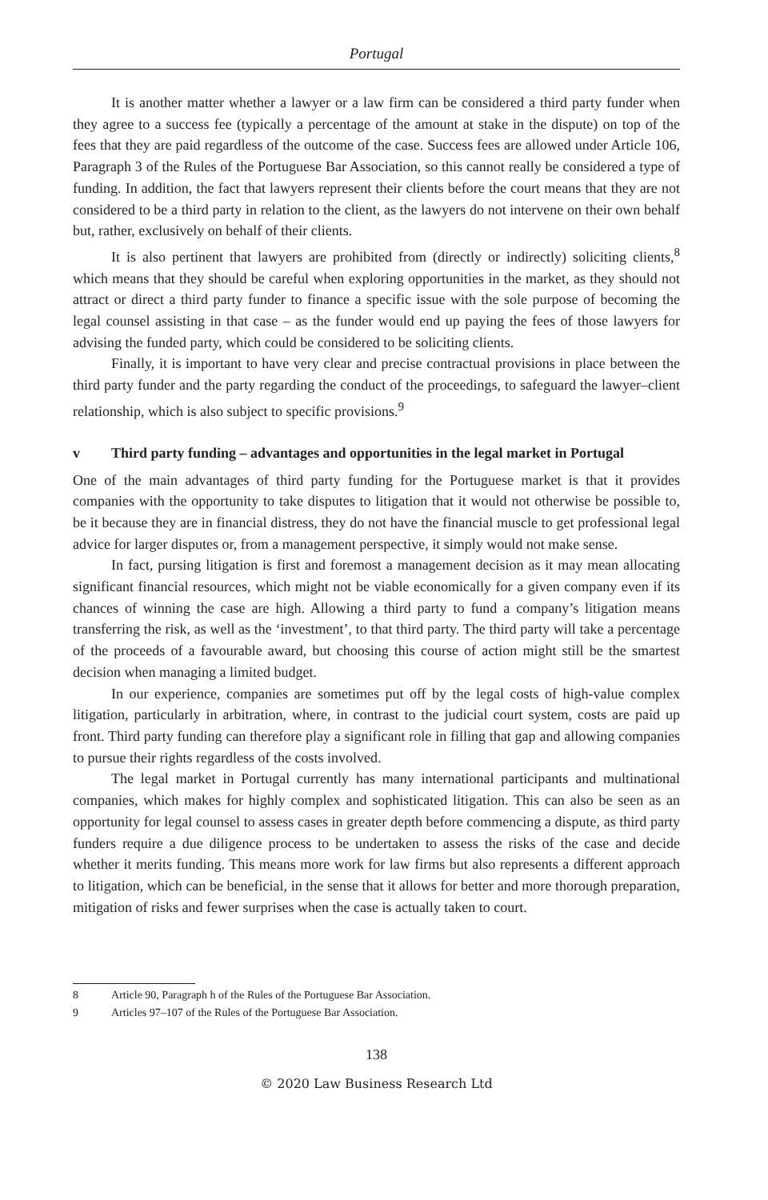Portugal
It is another matter whether a lawyer or a law firm can be considered a third party funder when they agree to a success fee (typically a percentage of the amount at stake in the dispute) on top of the fees that they are paid regardless of the outcome of the case. Success fees are allowed under Article 106, Paragraph 3 of the Rules of the Portuguese Bar Association, so this cannot really be considered a type of funding. In addition, the fact that lawyers represent their clients before the court means that they are not considered to be a third party in relation to the client, as the lawyers do not intervene on their own behalf but, rather, exclusively on behalf of their clients.
It is also pertinent that lawyers are prohibited from (directly or indirectly) soliciting clients,<sup>8</sup> which means that they should be careful when exploring opportunities in the market, as they should not attract or direct a third party funder to finance a specific issue with the sole purpose of becoming the legal counsel assisting in that case – as the funder would end up paying the fees of those lawyers for advising the funded party, which could be considered to be soliciting clients.
Finally, it is important to have very clear and precise contractual provisions in place between the third party funder and the party regarding the conduct of the proceedings, to safeguard the lawyer–client relationship, which is also subject to specific provisions.<sup>9</sup>
v Third party funding – advantages and opportunities in the legal market in Portugal
One of the main advantages of third party funding for the Portuguese market is that it provides companies with the opportunity to take disputes to litigation that it would not otherwise be possible to, be it because they are in financial distress, they do not have the financial muscle to get professional legal advice for larger disputes or, from a management perspective, it simply would not make sense.
In fact, pursing litigation is first and foremost a management decision as it may mean allocating significant financial resources, which might not be viable economically for a given company even if its chances of winning the case are high. Allowing a third party to fund a company’s litigation means transferring the risk, as well as the ‘investment’, to that third party. The third party will take a percentage of the proceeds of a favourable award, but choosing this course of action might still be the smartest decision when managing a limited budget.
In our experience, companies are sometimes put off by the legal costs of high-value complex litigation, particularly in arbitration, where, in contrast to the judicial court system, costs are paid up front. Third party funding can therefore play a significant role in filling that gap and allowing companies to pursue their rights regardless of the costs involved.
The legal market in Portugal currently has many international participants and multinational companies, which makes for highly complex and sophisticated litigation. This can also be seen as an opportunity for legal counsel to assess cases in greater depth before commencing a dispute, as third party funders require a due diligence process to be undertaken to assess the risks of the case and decide whether it merits funding. This means more work for law firms but also represents a different approach to litigation, which can be beneficial, in the sense that it allows for better and more thorough preparation, mitigation of risks and fewer surprises when the case is actually taken to court.
8 Article 90, Paragraph h of the Rules of the Portuguese Bar Association.
9 Articles 97–107 of the Rules of the Portuguese Bar Association.
138
© 2020 Law Business Research Ltd